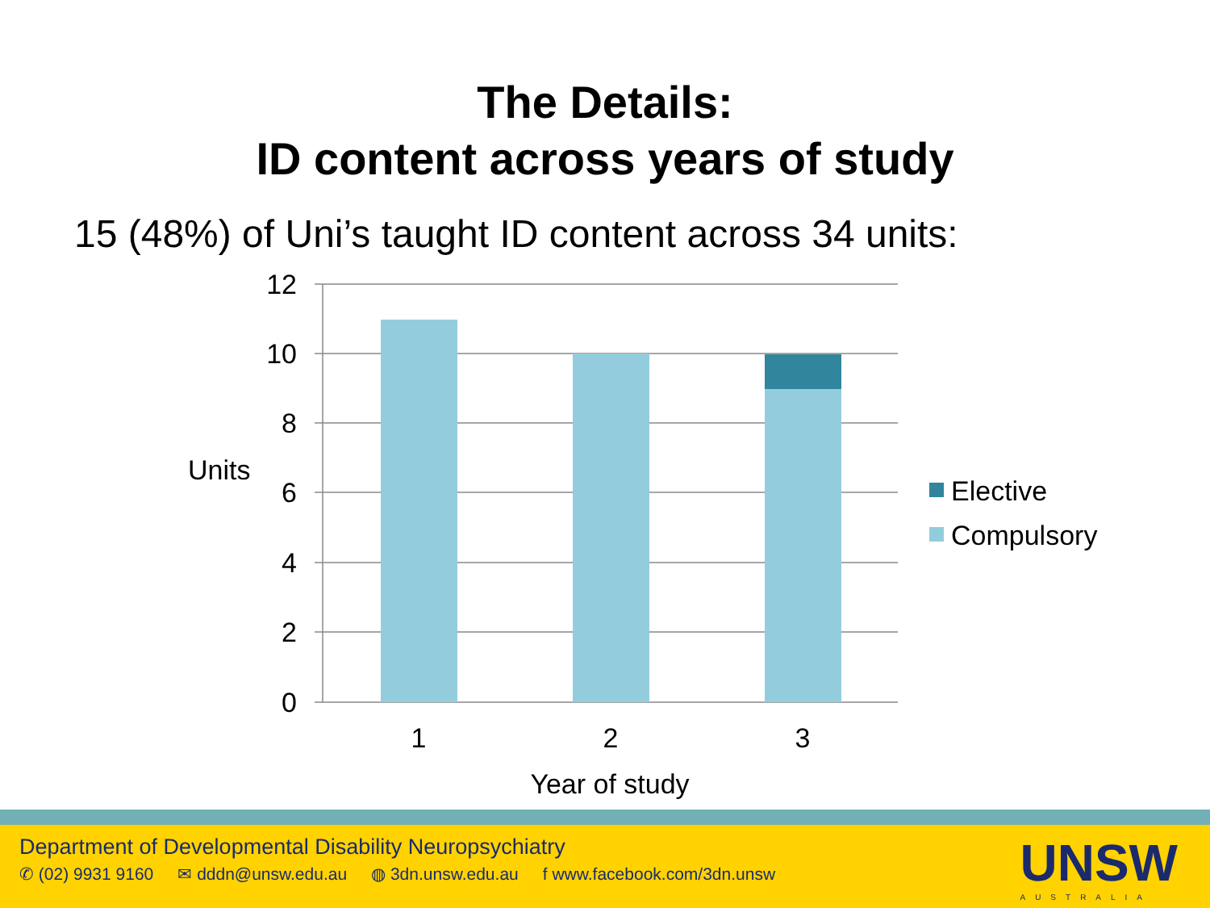The Details:
ID content across years of study
15 (48%) of Uni’s taught ID content across 34 units:
12
10
8
6
4
2
0
1
2
3
Year of study
Units
Elective
Compulsory
Department of Developmental Disability Neuropsychiatry
✆ (02) 9931 9160 ✉ dddn@unsw.edu.au ◍ 3dn.unsw.edu.au f www.facebook.com/3dn.unsw
UNSW
AUSTRALIA